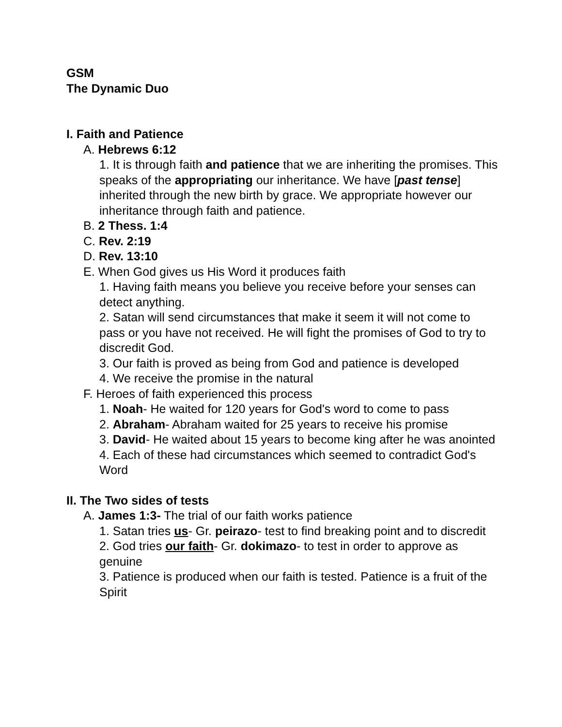GSM
The Dynamic Duo
I. Faith and Patience
A. Hebrews 6:12
1. It is through faith and patience that we are inheriting the promises. This speaks of the appropriating our inheritance. We have [past tense] inherited through the new birth by grace. We appropriate however our inheritance through faith and patience.
B. 2 Thess. 1:4
C. Rev. 2:19
D. Rev. 13:10
E. When God gives us His Word it produces faith
1. Having faith means you believe you receive before your senses can detect anything.
2. Satan will send circumstances that make it seem it will not come to pass or you have not received. He will fight the promises of God to try to discredit God.
3. Our faith is proved as being from God and patience is developed
4. We receive the promise in the natural
F. Heroes of faith experienced this process
1. Noah- He waited for 120 years for God's word to come to pass
2. Abraham- Abraham waited for 25 years to receive his promise
3. David- He waited about 15 years to become king after he was anointed
4. Each of these had circumstances which seemed to contradict God's Word
II. The Two sides of tests
A. James 1:3- The trial of our faith works patience
1. Satan tries us- Gr. peirazo- test to find breaking point and to discredit
2. God tries our faith- Gr. dokimazo- to test in order to approve as genuine
3. Patience is produced when our faith is tested. Patience is a fruit of the Spirit